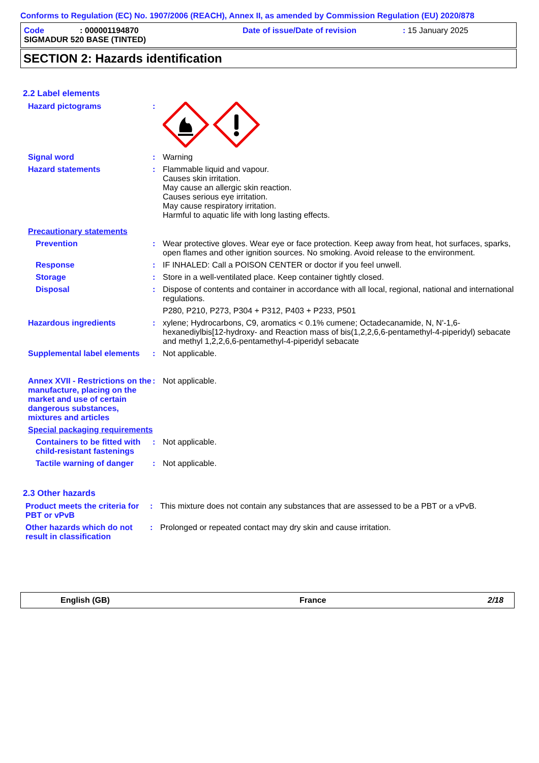Conforms to Regulation (EC) No. 1907/2006 (REACH), Annex II, as amended by Commission Regulation (EU) 2020/878
Code: 000001194870 Date of issue/Date of revision: 15 January 2025
SIGMADUR 520 BASE (TINTED)
SECTION 2: Hazards identification
2.2 Label elements
Hazard pictograms :
Signal word : Warning
Hazard statements : Flammable liquid and vapour.
Causes skin irritation.
May cause an allergic skin reaction.
Causes serious eye irritation.
May cause respiratory irritation.
Harmful to aquatic life with long lasting effects.
Precautionary statements
Prevention : Wear protective gloves. Wear eye or face protection. Keep away from heat, hot surfaces, sparks, open flames and other ignition sources. No smoking. Avoid release to the environment.
Response : IF INHALED: Call a POISON CENTER or doctor if you feel unwell.
Storage : Store in a well-ventilated place. Keep container tightly closed.
Disposal : Dispose of contents and container in accordance with all local, regional, national and international regulations.
P280, P210, P273, P304 + P312, P403 + P233, P501
Hazardous ingredients : xylene; Hydrocarbons, C9, aromatics < 0.1% cumene; Octadecanamide, N, N'-1,6-hexanediylbis[12-hydroxy- and Reaction mass of bis(1,2,2,6,6-pentamethyl-4-piperidyl) sebacate and methyl 1,2,2,6,6-pentamethyl-4-piperidyl sebacate
Supplemental label elements
: Not applicable.
Annex XVII - Restrictions on the manufacture, placing on the market and use of certain dangerous substances, mixtures and articles
: Not applicable.
Special packaging requirements
Containers to be fitted with child-resistant fastenings
: Not applicable.
Tactile warning of danger
: Not applicable.
2.3 Other hazards
Product meets the criteria for PBT or vPvB
: This mixture does not contain any substances that are assessed to be a PBT or a vPvB.
Other hazards which do not result in classification
: Prolonged or repeated contact may dry skin and cause irritation.
English (GB) France 2/18